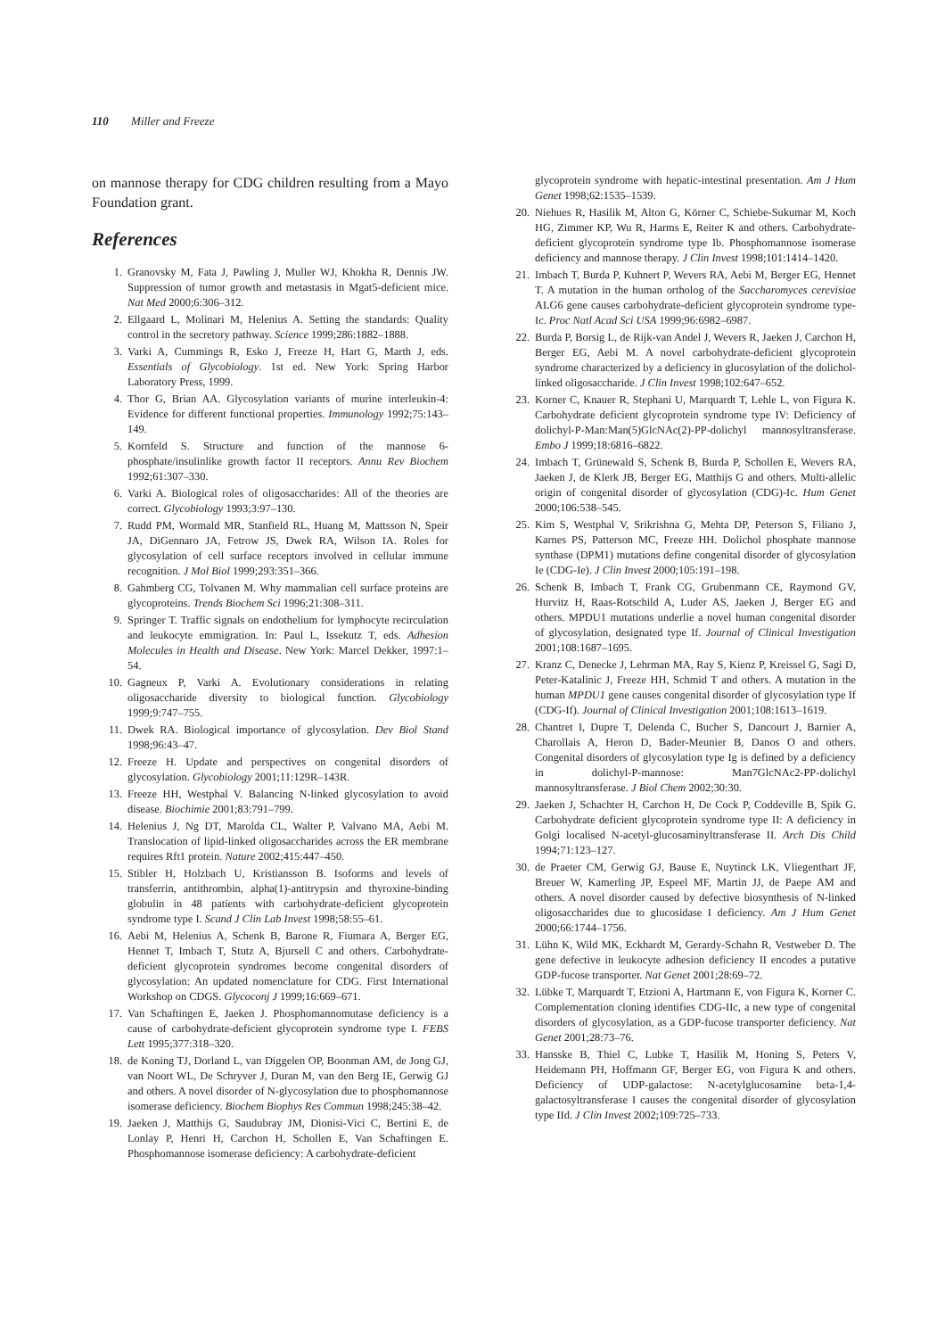110 Miller and Freeze
on mannose therapy for CDG children resulting from a Mayo Foundation grant.
References
1. Granovsky M, Fata J, Pawling J, Muller WJ, Khokha R, Dennis JW. Suppression of tumor growth and metastasis in Mgat5-deficient mice. Nat Med 2000;6:306–312.
2. Ellgaard L, Molinari M, Helenius A. Setting the standards: Quality control in the secretory pathway. Science 1999;286:1882–1888.
3. Varki A, Cummings R, Esko J, Freeze H, Hart G, Marth J, eds. Essentials of Glycobiology. 1st ed. New York: Spring Harbor Laboratory Press, 1999.
4. Thor G, Brian AA. Glycosylation variants of murine interleukin-4: Evidence for different functional properties. Immunology 1992;75:143–149.
5. Kornfeld S. Structure and function of the mannose 6-phosphate/insulinlike growth factor II receptors. Annu Rev Biochem 1992;61:307–330.
6. Varki A. Biological roles of oligosaccharides: All of the theories are correct. Glycobiology 1993;3:97–130.
7. Rudd PM, Wormald MR, Stanfield RL, Huang M, Mattsson N, Speir JA, DiGennaro JA, Fetrow JS, Dwek RA, Wilson IA. Roles for glycosylation of cell surface receptors involved in cellular immune recognition. J Mol Biol 1999;293:351–366.
8. Gahmberg CG, Tolvanen M. Why mammalian cell surface proteins are glycoproteins. Trends Biochem Sci 1996;21:308–311.
9. Springer T. Traffic signals on endothelium for lymphocyte recirculation and leukocyte emmigration. In: Paul L, Issekutz T, eds. Adhesion Molecules in Health and Disease. New York: Marcel Dekker, 1997:1–54.
10. Gagneux P, Varki A. Evolutionary considerations in relating oligosaccharide diversity to biological function. Glycobiology 1999;9:747–755.
11. Dwek RA. Biological importance of glycosylation. Dev Biol Stand 1998;96:43–47.
12. Freeze H. Update and perspectives on congenital disorders of glycosylation. Glycobiology 2001;11:129R–143R.
13. Freeze HH, Westphal V. Balancing N-linked glycosylation to avoid disease. Biochimie 2001;83:791–799.
14. Helenius J, Ng DT, Marolda CL, Walter P, Valvano MA, Aebi M. Translocation of lipid-linked oligosaccharides across the ER membrane requires Rft1 protein. Nature 2002;415:447–450.
15. Stibler H, Holzbach U, Kristiansson B. Isoforms and levels of transferrin, antithrombin, alpha(1)-antitrypsin and thyroxine-binding globulin in 48 patients with carbohydrate-deficient glycoprotein syndrome type I. Scand J Clin Lab Invest 1998;58:55–61.
16. Aebi M, Helenius A, Schenk B, Barone R, Fiumara A, Berger EG, Hennet T, Imbach T, Stutz A, Bjursell C and others. Carbohydrate-deficient glycoprotein syndromes become congenital disorders of glycosylation: An updated nomenclature for CDG. First International Workshop on CDGS. Glycoconj J 1999;16:669–671.
17. Van Schaftingen E, Jaeken J. Phosphomannomutase deficiency is a cause of carbohydrate-deficient glycoprotein syndrome type I. FEBS Lett 1995;377:318–320.
18. de Koning TJ, Dorland L, van Diggelen OP, Boonman AM, de Jong GJ, van Noort WL, De Schryver J, Duran M, van den Berg IE, Gerwig GJ and others. A novel disorder of N-glycosylation due to phosphomannose isomerase deficiency. Biochem Biophys Res Commun 1998;245:38–42.
19. Jaeken J, Matthijs G, Saudubray JM, Dionisi-Vici C, Bertini E, de Lonlay P, Henri H, Carchon H, Schollen E, Van Schaftingen E. Phosphomannose isomerase deficiency: A carbohydrate-deficient
glycoprotein syndrome with hepatic-intestinal presentation. Am J Hum Genet 1998;62:1535–1539.
20. Niehues R, Hasilik M, Alton G, Körner C, Schiebe-Sukumar M, Koch HG, Zimmer KP, Wu R, Harms E, Reiter K and others. Carbohydrate-deficient glycoprotein syndrome type Ib. Phosphomannose isomerase deficiency and mannose therapy. J Clin Invest 1998;101:1414–1420.
21. Imbach T, Burda P, Kuhnert P, Wevers RA, Aebi M, Berger EG, Hennet T. A mutation in the human ortholog of the Saccharomyces cerevisiae ALG6 gene causes carbohydrate-deficient glycoprotein syndrome type-Ic. Proc Natl Acad Sci USA 1999;96:6982–6987.
22. Burda P, Borsig L, de Rijk-van Andel J, Wevers R, Jaeken J, Carchon H, Berger EG, Aebi M. A novel carbohydrate-deficient glycoprotein syndrome characterized by a deficiency in glucosylation of the dolichol-linked oligosaccharide. J Clin Invest 1998;102:647–652.
23. Korner C, Knauer R, Stephani U, Marquardt T, Lehle L, von Figura K. Carbohydrate deficient glycoprotein syndrome type IV: Deficiency of dolichyl-P-Man:Man(5)GlcNAc(2)-PP-dolichyl mannosyltransferase. Embo J 1999;18:6816–6822.
24. Imbach T, Grünewald S, Schenk B, Burda P, Schollen E, Wevers RA, Jaeken J, de Klerk JB, Berger EG, Matthijs G and others. Multi-allelic origin of congenital disorder of glycosylation (CDG)-Ic. Hum Genet 2000;106:538–545.
25. Kim S, Westphal V, Srikrishna G, Mehta DP, Peterson S, Filiano J, Karnes PS, Patterson MC, Freeze HH. Dolichol phosphate mannose synthase (DPM1) mutations define congenital disorder of glycosylation Ie (CDG-Ie). J Clin Invest 2000;105:191–198.
26. Schenk B, Imbach T, Frank CG, Grubenmann CE, Raymond GV, Hurvitz H, Raas-Rotschild A, Luder AS, Jaeken J, Berger EG and others. MPDU1 mutations underlie a novel human congenital disorder of glycosylation, designated type If. Journal of Clinical Investigation 2001;108:1687–1695.
27. Kranz C, Denecke J, Lehrman MA, Ray S, Kienz P, Kreissel G, Sagi D, Peter-Katalinic J, Freeze HH, Schmid T and others. A mutation in the human MPDU1 gene causes congenital disorder of glycosylation type If (CDG-If). Journal of Clinical Investigation 2001;108:1613–1619.
28. Chantret I, Dupre T, Delenda C, Bucher S, Dancourt J, Barnier A, Charollais A, Heron D, Bader-Meunier B, Danos O and others. Congenital disorders of glycosylation type Ig is defined by a deficiency in dolichyl-P-mannose: Man7GlcNAc2-PP-dolichyl mannosyltransferase. J Biol Chem 2002;30:30.
29. Jaeken J, Schachter H, Carchon H, De Cock P, Coddeville B, Spik G. Carbohydrate deficient glycoprotein syndrome type II: A deficiency in Golgi localised N-acetyl-glucosaminyltransferase II. Arch Dis Child 1994;71:123–127.
30. de Praeter CM, Gerwig GJ, Bause E, Nuytinck LK, Vliegenthart JF, Breuer W, Kamerling JP, Espeel MF, Martin JJ, de Paepe AM and others. A novel disorder caused by defective biosynthesis of N-linked oligosaccharides due to glucosidase I deficiency. Am J Hum Genet 2000;66:1744–1756.
31. Lühn K, Wild MK, Eckhardt M, Gerardy-Schahn R, Vestweber D. The gene defective in leukocyte adhesion deficiency II encodes a putative GDP-fucose transporter. Nat Genet 2001;28:69–72.
32. Lübke T, Marquardt T, Etzioni A, Hartmann E, von Figura K, Korner C. Complementation cloning identifies CDG-IIc, a new type of congenital disorders of glycosylation, as a GDP-fucose transporter deficiency. Nat Genet 2001;28:73–76.
33. Hansske B, Thiel C, Lubke T, Hasilik M, Honing S, Peters V, Heidemann PH, Hoffmann GF, Berger EG, von Figura K and others. Deficiency of UDP-galactose: N-acetylglucosamine beta-1,4-galactosyltransferase I causes the congenital disorder of glycosylation type IId. J Clin Invest 2002;109:725–733.